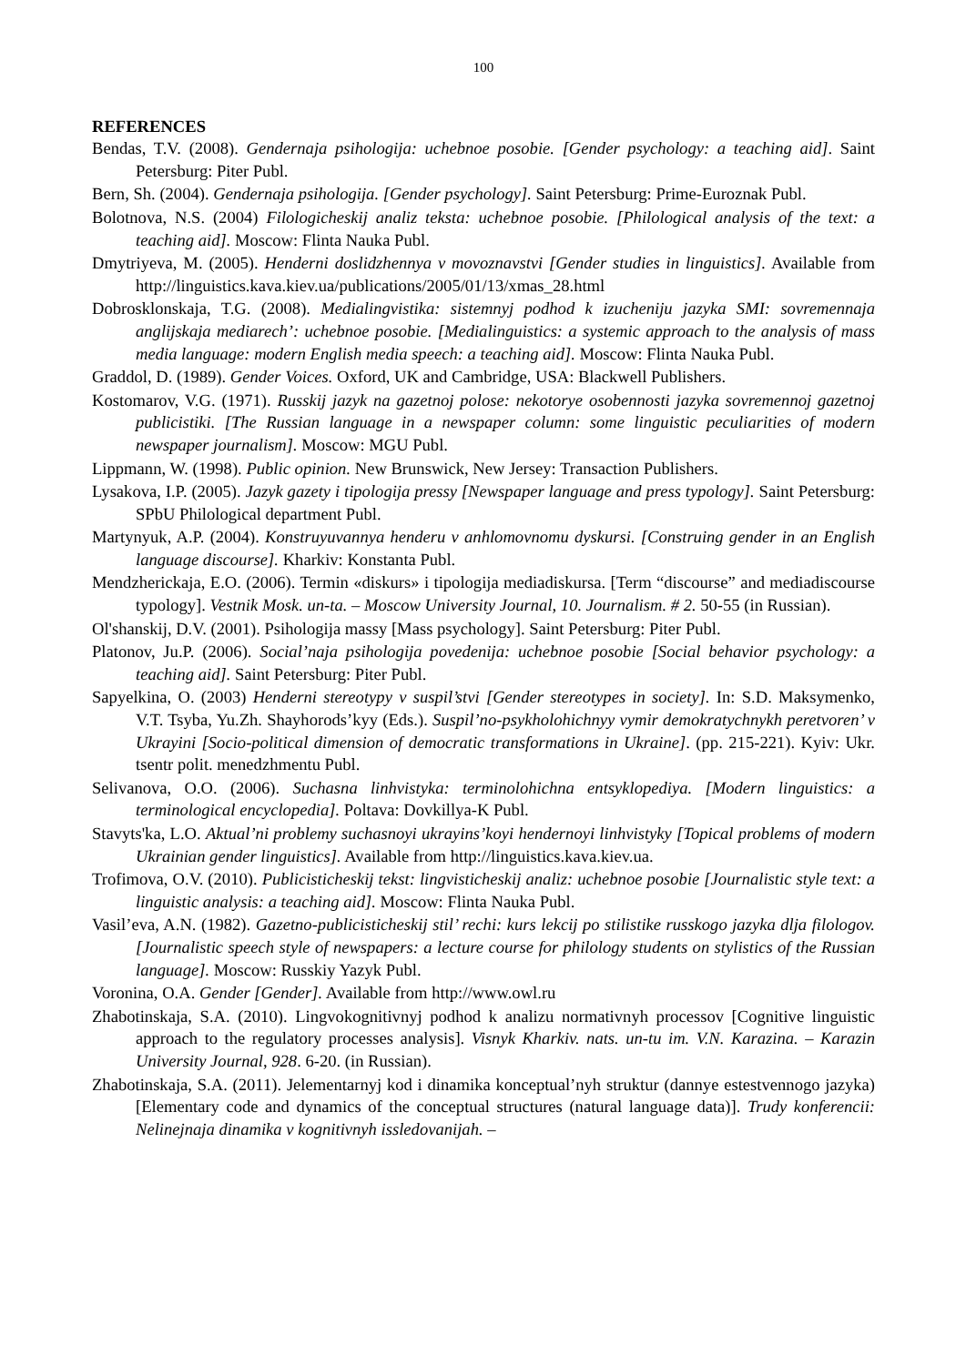100
REFERENCES
Bendas, T.V. (2008). Gendernaja psihologija: uchebnoe posobie. [Gender psychology: a teaching aid]. Saint Petersburg: Piter Publ.
Bern, Sh. (2004). Gendernaja psihologija. [Gender psychology]. Saint Petersburg: Prime-Euroznak Publ.
Bolotnova, N.S. (2004) Filologicheskij analiz teksta: uchebnoe posobie. [Philological analysis of the text: a teaching aid]. Moscow: Flinta Nauka Publ.
Dmytriyeva, M. (2005). Henderni doslidzhennya v movoznavstvi [Gender studies in linguistics]. Available from http://linguistics.kava.kiev.ua/publications/2005/01/13/xmas_28.html
Dobrosklonskaja, T.G. (2008). Medialingvistika: sistemnyj podhod k izucheniju jazyka SMI: sovremennaja anglijskaja mediarech’: uchebnoe posobie. [Medialinguistics: a systemic approach to the analysis of mass media language: modern English media speech: a teaching aid]. Moscow: Flinta Nauka Publ.
Graddol, D. (1989). Gender Voices. Oxford, UK and Cambridge, USA: Blackwell Publishers.
Kostomarov, V.G. (1971). Russkij jazyk na gazetnoj polose: nekotorye osobennosti jazyka sovremennoj gazetnoj publicistiki. [The Russian language in a newspaper column: some linguistic peculiarities of modern newspaper journalism]. Moscow: MGU Publ.
Lippmann, W. (1998). Public opinion. New Brunswick, New Jersey: Transaction Publishers.
Lysakova, I.P. (2005). Jazyk gazety i tipologija pressy [Newspaper language and press typology]. Saint Petersburg: SPbU Philological department Publ.
Martynyuk, A.P. (2004). Konstruyuvannya henderu v anhlomovnomu dyskursi. [Construing gender in an English language discourse]. Kharkiv: Konstanta Publ.
Mendzherickaja, E.O. (2006). Termin «diskurs» i tipologija mediadiskursa. [Term “discourse” and mediadiscourse typology]. Vestnik Mosk. un-ta. – Moscow University Journal, 10. Journalism. # 2. 50-55 (in Russian).
Ol'shanskij, D.V. (2001). Psihologija massy [Mass psychology]. Saint Petersburg: Piter Publ.
Platonov, Ju.P. (2006). Social’naja psihologija povedenija: uchebnoe posobie [Social behavior psychology: a teaching aid]. Saint Petersburg: Piter Publ.
Sapyelkina, O. (2003) Henderni stereotypy v suspil’stvi [Gender stereotypes in society]. In: S.D. Maksymenko, V.T. Tsyba, Yu.Zh. Shayhorods’kyy (Eds.). Suspil’no-psykholohichnyy vymir demokratychnykh peretvoren’ v Ukrayini [Socio-political dimension of democratic transformations in Ukraine]. (pp. 215-221). Kyiv: Ukr. tsentr polit. menedzhmentu Publ.
Selivanova, O.O. (2006). Suchasna linhvistyka: terminolohichna entsyklopediya. [Modern linguistics: a terminological encyclopedia]. Poltava: Dovkillya-K Publ.
Stavyts'ka, L.O. Aktual’ni problemy suchasnoyi ukrayins’koyi hendernoyi linhvistyky [Topical problems of modern Ukrainian gender linguistics]. Available from http://linguistics.kava.kiev.ua.
Trofimova, O.V. (2010). Publicisticheskij tekst: lingvisticheskij analiz: uchebnoe posobie [Journalistic style text: a linguistic analysis: a teaching aid]. Moscow: Flinta Nauka Publ.
Vasil’eva, A.N. (1982). Gazetno-publicisticheskij stil’ rechi: kurs lekcij po stilistike russkogo jazyka dlja filologov. [Journalistic speech style of newspapers: a lecture course for philology students on stylistics of the Russian language]. Moscow: Russkiy Yazyk Publ.
Voronina, O.A. Gender [Gender]. Available from http://www.owl.ru
Zhabotinskaja, S.A. (2010). Lingvokognitivnyj podhod k analizu normativnyh processov [Cognitive linguistic approach to the regulatory processes analysis]. Visnyk Kharkiv. nats. un-tu im. V.N. Karazina. – Karazin University Journal, 928. 6-20. (in Russian).
Zhabotinskaja, S.A. (2011). Jelementarnyj kod i dinamika konceptual’nyh struktur (dannye estestvennogo jazyka) [Elementary code and dynamics of the conceptual structures (natural language data)]. Trudy konferencii: Nelinejnaja dinamika v kognitivnyh issledovanijah. –